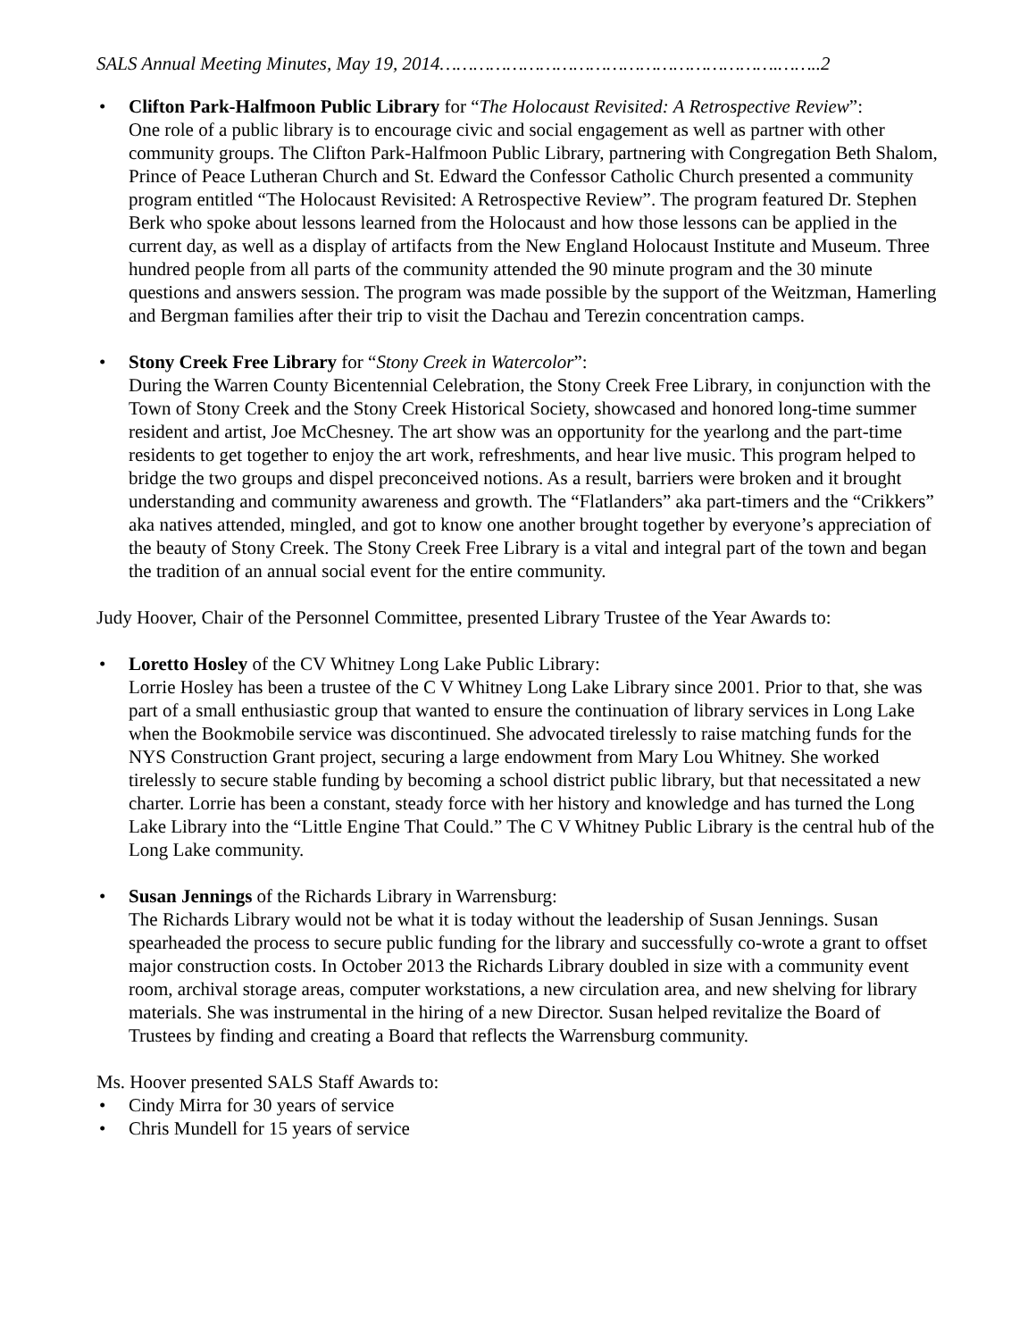SALS Annual Meeting Minutes, May 19, 2014…………………………………………………….……..2
• Clifton Park-Halfmoon Public Library for “The Holocaust Revisited: A Retrospective Review”:
One role of a public library is to encourage civic and social engagement as well as partner with other community groups. The Clifton Park-Halfmoon Public Library, partnering with Congregation Beth Shalom, Prince of Peace Lutheran Church and St. Edward the Confessor Catholic Church presented a community program entitled “The Holocaust Revisited: A Retrospective Review”. The program featured Dr. Stephen Berk who spoke about lessons learned from the Holocaust and how those lessons can be applied in the current day, as well as a display of artifacts from the New England Holocaust Institute and Museum. Three hundred people from all parts of the community attended the 90 minute program and the 30 minute questions and answers session. The program was made possible by the support of the Weitzman, Hamerling and Bergman families after their trip to visit the Dachau and Terezin concentration camps.
• Stony Creek Free Library for “Stony Creek in Watercolor”:
During the Warren County Bicentennial Celebration, the Stony Creek Free Library, in conjunction with the Town of Stony Creek and the Stony Creek Historical Society, showcased and honored long-time summer resident and artist, Joe McChesney. The art show was an opportunity for the yearlong and the part-time residents to get together to enjoy the art work, refreshments, and hear live music. This program helped to bridge the two groups and dispel preconceived notions. As a result, barriers were broken and it brought understanding and community awareness and growth. The “Flatlanders” aka part-timers and the “Crikkers” aka natives attended, mingled, and got to know one another brought together by everyone’s appreciation of the beauty of Stony Creek. The Stony Creek Free Library is a vital and integral part of the town and began the tradition of an annual social event for the entire community.
Judy Hoover, Chair of the Personnel Committee, presented Library Trustee of the Year Awards to:
• Loretto Hosley of the CV Whitney Long Lake Public Library:
Lorrie Hosley has been a trustee of the C V Whitney Long Lake Library since 2001. Prior to that, she was part of a small enthusiastic group that wanted to ensure the continuation of library services in Long Lake when the Bookmobile service was discontinued. She advocated tirelessly to raise matching funds for the NYS Construction Grant project, securing a large endowment from Mary Lou Whitney. She worked tirelessly to secure stable funding by becoming a school district public library, but that necessitated a new charter. Lorrie has been a constant, steady force with her history and knowledge and has turned the Long Lake Library into the “Little Engine That Could.” The C V Whitney Public Library is the central hub of the Long Lake community.
• Susan Jennings of the Richards Library in Warrensburg:
The Richards Library would not be what it is today without the leadership of Susan Jennings. Susan spearheaded the process to secure public funding for the library and successfully co-wrote a grant to offset major construction costs. In October 2013 the Richards Library doubled in size with a community event room, archival storage areas, computer workstations, a new circulation area, and new shelving for library materials. She was instrumental in the hiring of a new Director. Susan helped revitalize the Board of Trustees by finding and creating a Board that reflects the Warrensburg community.
Ms. Hoover presented SALS Staff Awards to:
• Cindy Mirra for 30 years of service
• Chris Mundell for 15 years of service